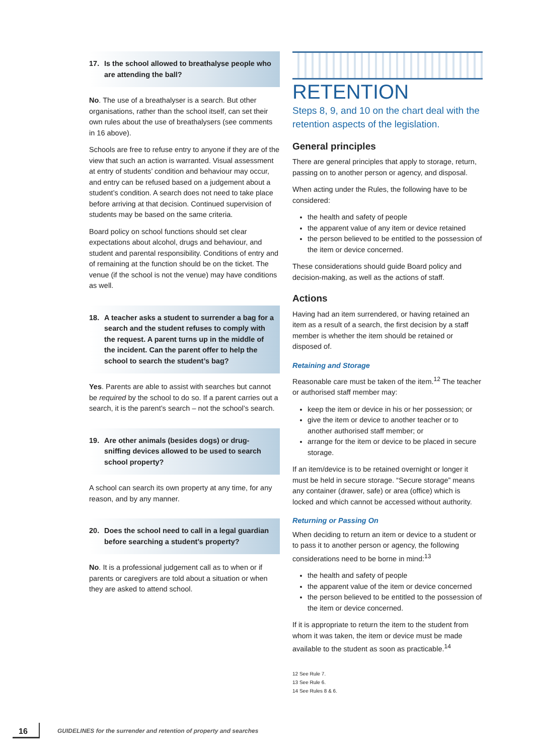17. Is the school allowed to breathalyse people who are attending the ball?
No. The use of a breathalyser is a search. But other organisations, rather than the school itself, can set their own rules about the use of breathalysers (see comments in 16 above).
Schools are free to refuse entry to anyone if they are of the view that such an action is warranted. Visual assessment at entry of students’ condition and behaviour may occur, and entry can be refused based on a judgement about a student’s condition. A search does not need to take place before arriving at that decision. Continued supervision of students may be based on the same criteria.
Board policy on school functions should set clear expectations about alcohol, drugs and behaviour, and student and parental responsibility. Conditions of entry and of remaining at the function should be on the ticket. The venue (if the school is not the venue) may have conditions as well.
18. A teacher asks a student to surrender a bag for a search and the student refuses to comply with the request. A parent turns up in the middle of the incident. Can the parent offer to help the school to search the student’s bag?
Yes. Parents are able to assist with searches but cannot be required by the school to do so. If a parent carries out a search, it is the parent’s search – not the school’s search.
19. Are other animals (besides dogs) or drug-sniffing devices allowed to be used to search school property?
A school can search its own property at any time, for any reason, and by any manner.
20. Does the school need to call in a legal guardian before searching a student’s property?
No. It is a professional judgement call as to when or if parents or caregivers are told about a situation or when they are asked to attend school.
RETENTION
Steps 8, 9, and 10 on the chart deal with the retention aspects of the legislation.
General principles
There are general principles that apply to storage, return, passing on to another person or agency, and disposal.
When acting under the Rules, the following have to be considered:
the health and safety of people
the apparent value of any item or device retained
the person believed to be entitled to the possession of the item or device concerned.
These considerations should guide Board policy and decision-making, as well as the actions of staff.
Actions
Having had an item surrendered, or having retained an item as a result of a search, the first decision by a staff member is whether the item should be retained or disposed of.
Retaining and Storage
Reasonable care must be taken of the item.<sup>12</sup> The teacher or authorised staff member may:
keep the item or device in his or her possession; or
give the item or device to another teacher or to another authorised staff member; or
arrange for the item or device to be placed in secure storage.
If an item/device is to be retained overnight or longer it must be held in secure storage. “Secure storage” means any container (drawer, safe) or area (office) which is locked and which cannot be accessed without authority.
Returning or Passing On
When deciding to return an item or device to a student or to pass it to another person or agency, the following considerations need to be borne in mind:<sup>13</sup>
the health and safety of people
the apparent value of the item or device concerned
the person believed to be entitled to the possession of the item or device concerned.
If it is appropriate to return the item to the student from whom it was taken, the item or device must be made available to the student as soon as practicable.<sup>14</sup>
12 See Rule 7.
13 See Rule 6.
14 See Rules 8 & 6.
16
GUIDELINES for the surrender and retention of property and searches